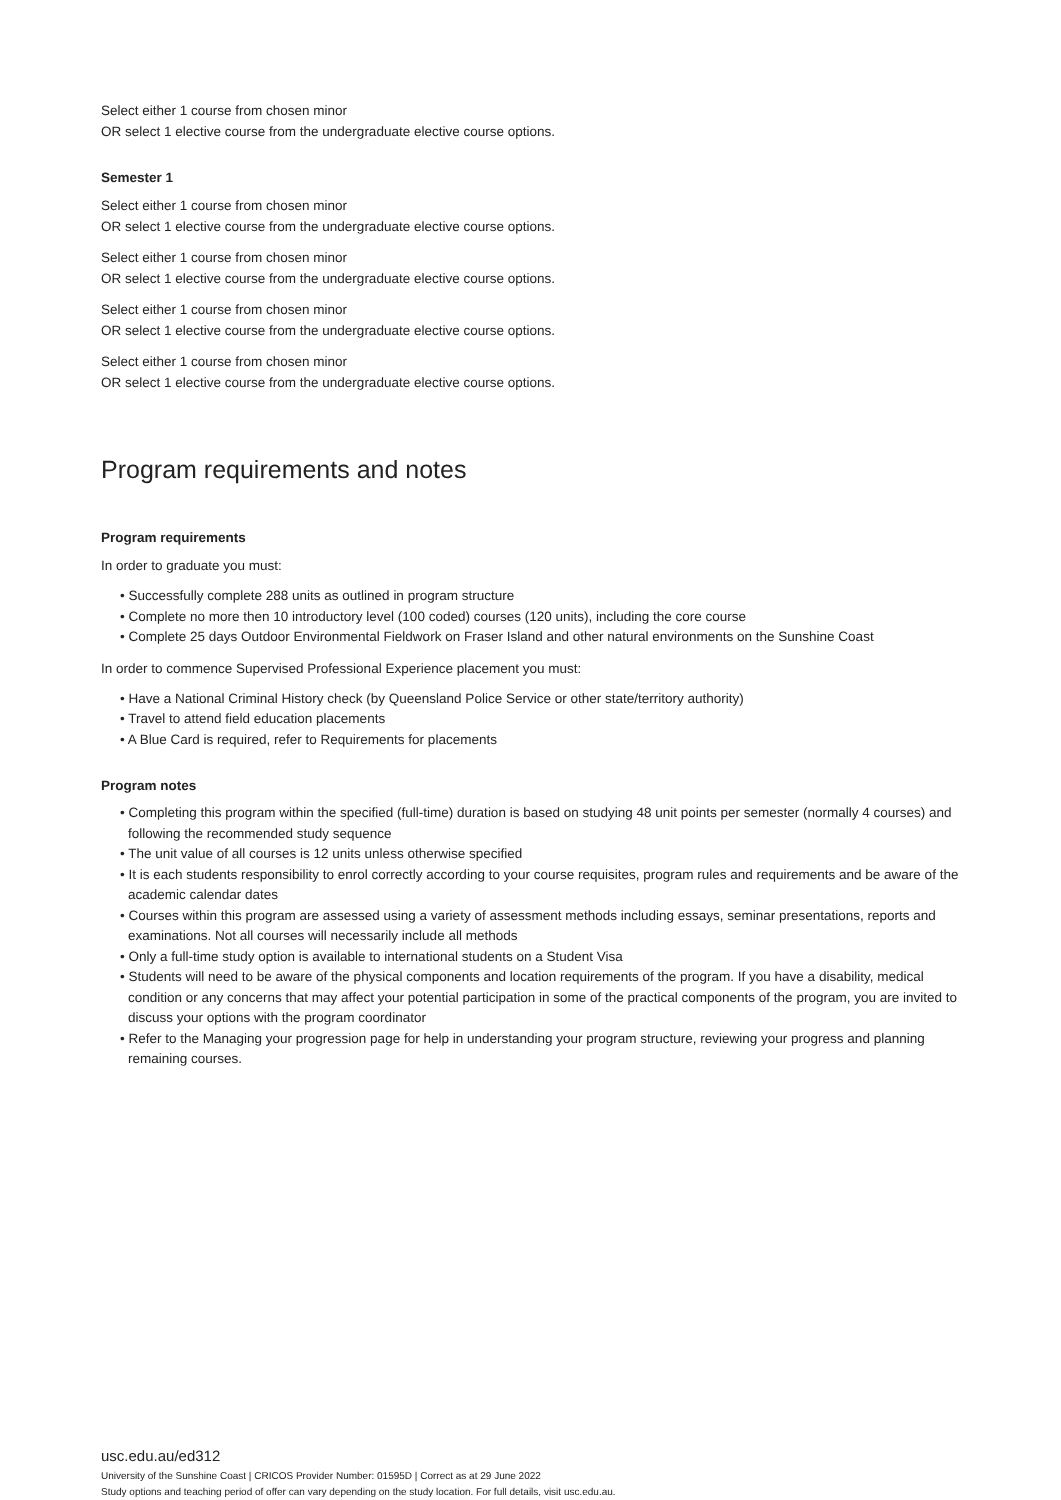Select either 1 course from chosen minor
OR select 1 elective course from the undergraduate elective course options.
Semester 1
Select either 1 course from chosen minor
OR select 1 elective course from the undergraduate elective course options.
Select either 1 course from chosen minor
OR select 1 elective course from the undergraduate elective course options.
Select either 1 course from chosen minor
OR select 1 elective course from the undergraduate elective course options.
Select either 1 course from chosen minor
OR select 1 elective course from the undergraduate elective course options.
Program requirements and notes
Program requirements
In order to graduate you must:
• Successfully complete 288 units as outlined in program structure
• Complete no more then 10 introductory level (100 coded) courses (120 units), including the core course
• Complete 25 days Outdoor Environmental Fieldwork on Fraser Island and other natural environments on the Sunshine Coast
In order to commence Supervised Professional Experience placement you must:
• Have a National Criminal History check (by Queensland Police Service or other state/territory authority)
• Travel to attend field education placements
• A Blue Card is required, refer to Requirements for placements
Program notes
• Completing this program within the specified (full-time) duration is based on studying 48 unit points per semester (normally 4 courses) and following the recommended study sequence
• The unit value of all courses is 12 units unless otherwise specified
• It is each students responsibility to enrol correctly according to your course requisites, program rules and requirements and be aware of the academic calendar dates
• Courses within this program are assessed using a variety of assessment methods including essays, seminar presentations, reports and examinations. Not all courses will necessarily include all methods
• Only a full-time study option is available to international students on a Student Visa
• Students will need to be aware of the physical components and location requirements of the program. If you have a disability, medical condition or any concerns that may affect your potential participation in some of the practical components of the program, you are invited to discuss your options with the program coordinator
• Refer to the Managing your progression page for help in understanding your program structure, reviewing your progress and planning remaining courses.
usc.edu.au/ed312
University of the Sunshine Coast | CRICOS Provider Number: 01595D | Correct as at 29 June 2022
Study options and teaching period of offer can vary depending on the study location. For full details, visit usc.edu.au.